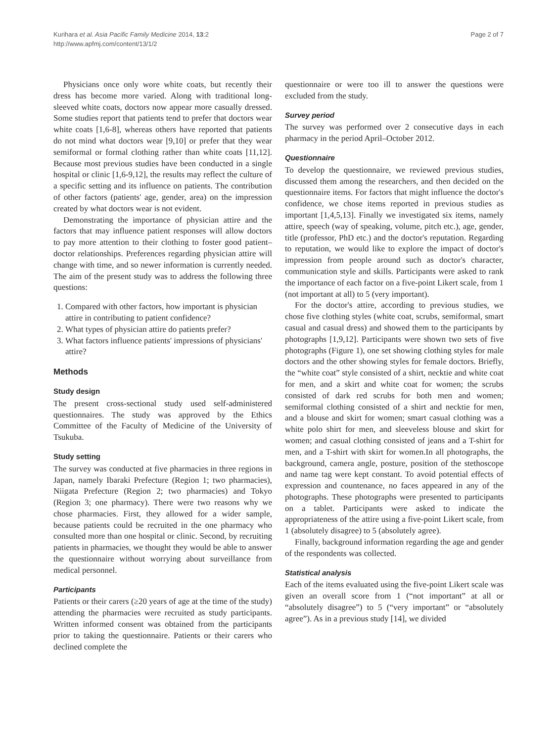Kurihara et al. Asia Pacific Family Medicine 2014, 13:2
http://www.apfmj.com/content/13/1/2
Page 2 of 7
Physicians once only wore white coats, but recently their dress has become more varied. Along with traditional long-sleeved white coats, doctors now appear more casually dressed. Some studies report that patients tend to prefer that doctors wear white coats [1,6-8], whereas others have reported that patients do not mind what doctors wear [9,10] or prefer that they wear semiformal or formal clothing rather than white coats [11,12]. Because most previous studies have been conducted in a single hospital or clinic [1,6-9,12], the results may reflect the culture of a specific setting and its influence on patients. The contribution of other factors (patients' age, gender, area) on the impression created by what doctors wear is not evident.
Demonstrating the importance of physician attire and the factors that may influence patient responses will allow doctors to pay more attention to their clothing to foster good patient–doctor relationships. Preferences regarding physician attire will change with time, and so newer information is currently needed. The aim of the present study was to address the following three questions:
1. Compared with other factors, how important is physician attire in contributing to patient confidence?
2. What types of physician attire do patients prefer?
3. What factors influence patients' impressions of physicians' attire?
Methods
Study design
The present cross-sectional study used self-administered questionnaires. The study was approved by the Ethics Committee of the Faculty of Medicine of the University of Tsukuba.
Study setting
The survey was conducted at five pharmacies in three regions in Japan, namely Ibaraki Prefecture (Region 1; two pharmacies), Niigata Prefecture (Region 2; two pharmacies) and Tokyo (Region 3; one pharmacy). There were two reasons why we chose pharmacies. First, they allowed for a wider sample, because patients could be recruited in the one pharmacy who consulted more than one hospital or clinic. Second, by recruiting patients in pharmacies, we thought they would be able to answer the questionnaire without worrying about surveillance from medical personnel.
Participants
Patients or their carers (≥20 years of age at the time of the study) attending the pharmacies were recruited as study participants. Written informed consent was obtained from the participants prior to taking the questionnaire. Patients or their carers who declined complete the
questionnaire or were too ill to answer the questions were excluded from the study.
Survey period
The survey was performed over 2 consecutive days in each pharmacy in the period April–October 2012.
Questionnaire
To develop the questionnaire, we reviewed previous studies, discussed them among the researchers, and then decided on the questionnaire items. For factors that might influence the doctor's confidence, we chose items reported in previous studies as important [1,4,5,13]. Finally we investigated six items, namely attire, speech (way of speaking, volume, pitch etc.), age, gender, title (professor, PhD etc.) and the doctor's reputation. Regarding to reputation, we would like to explore the impact of doctor's impression from people around such as doctor's character, communication style and skills. Participants were asked to rank the importance of each factor on a five-point Likert scale, from 1 (not important at all) to 5 (very important).
For the doctor's attire, according to previous studies, we chose five clothing styles (white coat, scrubs, semiformal, smart casual and casual dress) and showed them to the participants by photographs [1,9,12]. Participants were shown two sets of five photographs (Figure 1), one set showing clothing styles for male doctors and the other showing styles for female doctors. Briefly, the “white coat” style consisted of a shirt, necktie and white coat for men, and a skirt and white coat for women; the scrubs consisted of dark red scrubs for both men and women; semiformal clothing consisted of a shirt and necktie for men, and a blouse and skirt for women; smart casual clothing was a white polo shirt for men, and sleeveless blouse and skirt for women; and casual clothing consisted of jeans and a T-shirt for men, and a T-shirt with skirt for women.In all photographs, the background, camera angle, posture, position of the stethoscope and name tag were kept constant. To avoid potential effects of expression and countenance, no faces appeared in any of the photographs. These photographs were presented to participants on a tablet. Participants were asked to indicate the appropriateness of the attire using a five-point Likert scale, from 1 (absolutely disagree) to 5 (absolutely agree).
Finally, background information regarding the age and gender of the respondents was collected.
Statistical analysis
Each of the items evaluated using the five-point Likert scale was given an overall score from 1 (“not important” at all or “absolutely disagree”) to 5 (“very important” or “absolutely agree”). As in a previous study [14], we divided